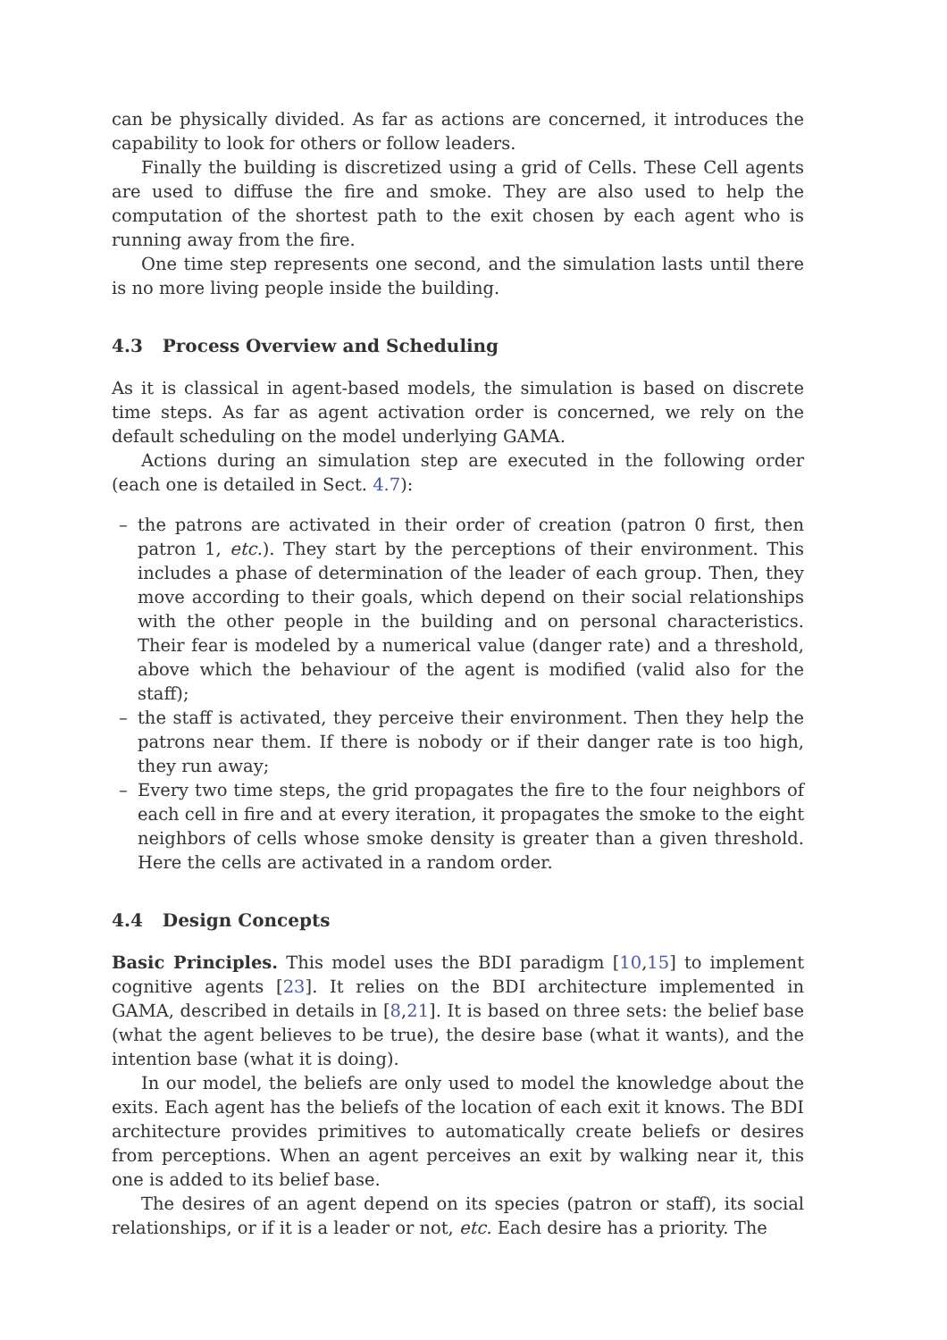can be physically divided. As far as actions are concerned, it introduces the capability to look for others or follow leaders.
Finally the building is discretized using a grid of Cells. These Cell agents are used to diffuse the fire and smoke. They are also used to help the computation of the shortest path to the exit chosen by each agent who is running away from the fire.
One time step represents one second, and the simulation lasts until there is no more living people inside the building.
4.3 Process Overview and Scheduling
As it is classical in agent-based models, the simulation is based on discrete time steps. As far as agent activation order is concerned, we rely on the default scheduling on the model underlying GAMA.
Actions during an simulation step are executed in the following order (each one is detailed in Sect. 4.7):
– the patrons are activated in their order of creation (patron 0 first, then patron 1, etc.). They start by the perceptions of their environment. This includes a phase of determination of the leader of each group. Then, they move according to their goals, which depend on their social relationships with the other people in the building and on personal characteristics. Their fear is modeled by a numerical value (danger rate) and a threshold, above which the behaviour of the agent is modified (valid also for the staff);
– the staff is activated, they perceive their environment. Then they help the patrons near them. If there is nobody or if their danger rate is too high, they run away;
– Every two time steps, the grid propagates the fire to the four neighbors of each cell in fire and at every iteration, it propagates the smoke to the eight neighbors of cells whose smoke density is greater than a given threshold. Here the cells are activated in a random order.
4.4 Design Concepts
Basic Principles. This model uses the BDI paradigm [10,15] to implement cognitive agents [23]. It relies on the BDI architecture implemented in GAMA, described in details in [8,21]. It is based on three sets: the belief base (what the agent believes to be true), the desire base (what it wants), and the intention base (what it is doing).
In our model, the beliefs are only used to model the knowledge about the exits. Each agent has the beliefs of the location of each exit it knows. The BDI architecture provides primitives to automatically create beliefs or desires from perceptions. When an agent perceives an exit by walking near it, this one is added to its belief base.
The desires of an agent depend on its species (patron or staff), its social relationships, or if it is a leader or not, etc. Each desire has a priority. The